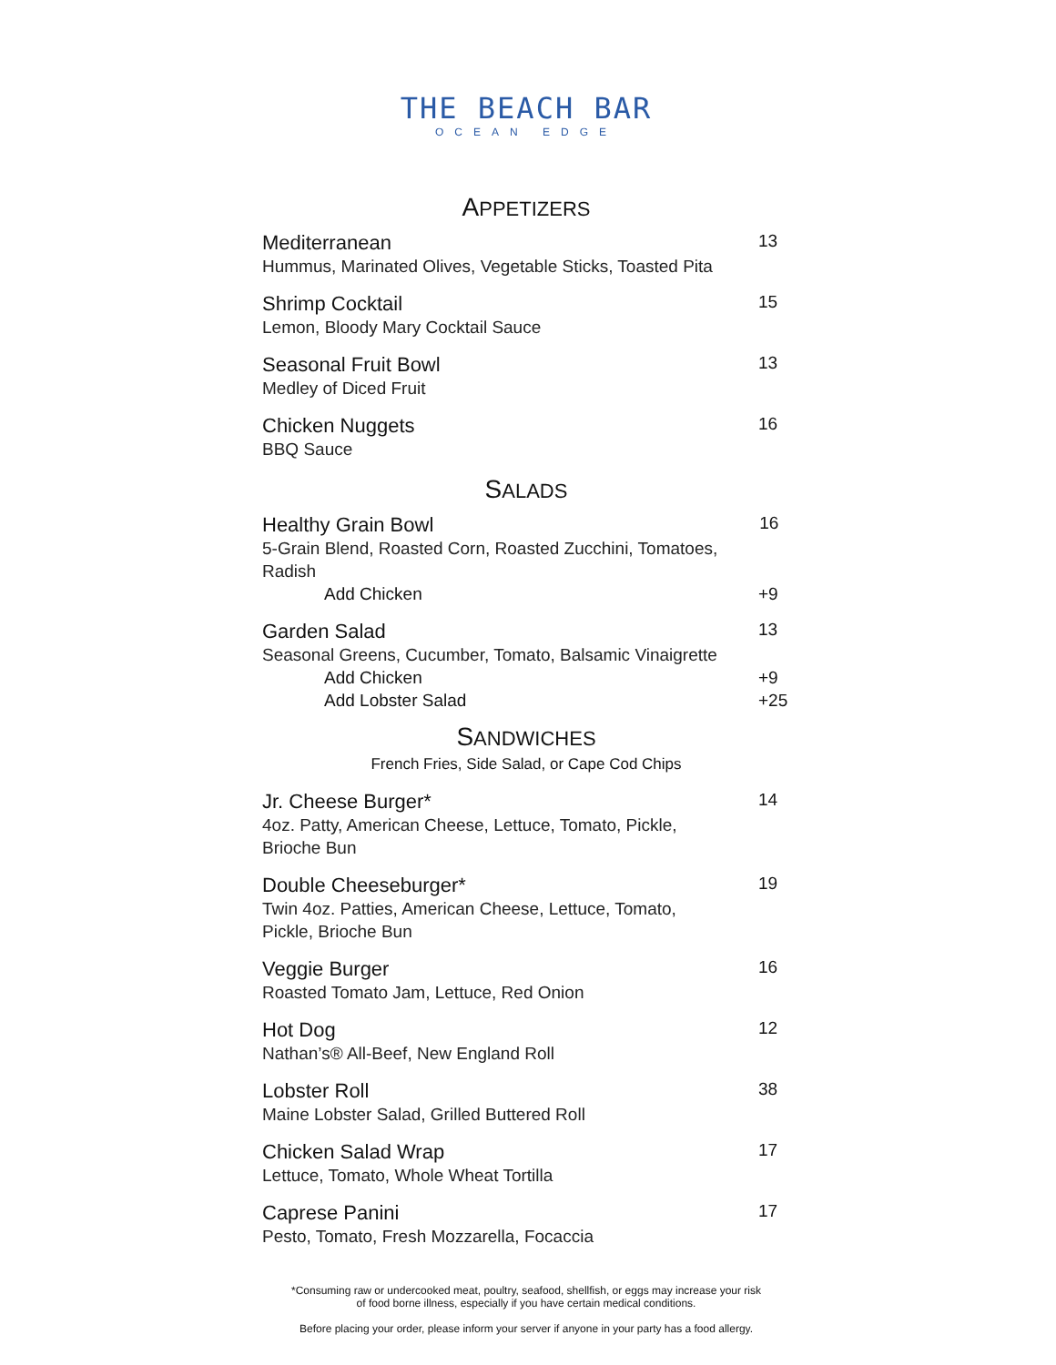THE BEACH BAR
OCEAN EDGE
APPETIZERS
Mediterranean
Hummus, Marinated Olives, Vegetable Sticks, Toasted Pita
13
Shrimp Cocktail
Lemon, Bloody Mary Cocktail Sauce
15
Seasonal Fruit Bowl
Medley of Diced Fruit
13
Chicken Nuggets
BBQ Sauce
16
SALADS
Healthy Grain Bowl
5-Grain Blend, Roasted Corn, Roasted Zucchini, Tomatoes, Radish
16
Add Chicken +9
Garden Salad
Seasonal Greens, Cucumber, Tomato, Balsamic Vinaigrette
13
Add Chicken +9
Add Lobster Salad +25
SANDWICHES
French Fries, Side Salad, or Cape Cod Chips
Jr. Cheese Burger*
4oz. Patty, American Cheese, Lettuce, Tomato, Pickle,
Brioche Bun
14
Double Cheeseburger*
Twin 4oz. Patties, American Cheese, Lettuce, Tomato,
Pickle, Brioche Bun
19
Veggie Burger
Roasted Tomato Jam, Lettuce, Red Onion
16
Hot Dog
Nathan’s® All-Beef, New England Roll
12
Lobster Roll
Maine Lobster Salad, Grilled Buttered Roll
38
Chicken Salad Wrap
Lettuce, Tomato, Whole Wheat Tortilla
17
Caprese Panini
Pesto, Tomato, Fresh Mozzarella, Focaccia
17
*Consuming raw or undercooked meat, poultry, seafood, shellfish, or eggs may increase your risk
of food borne illness, especially if you have certain medical conditions.
Before placing your order, please inform your server if anyone in your party has a food allergy.